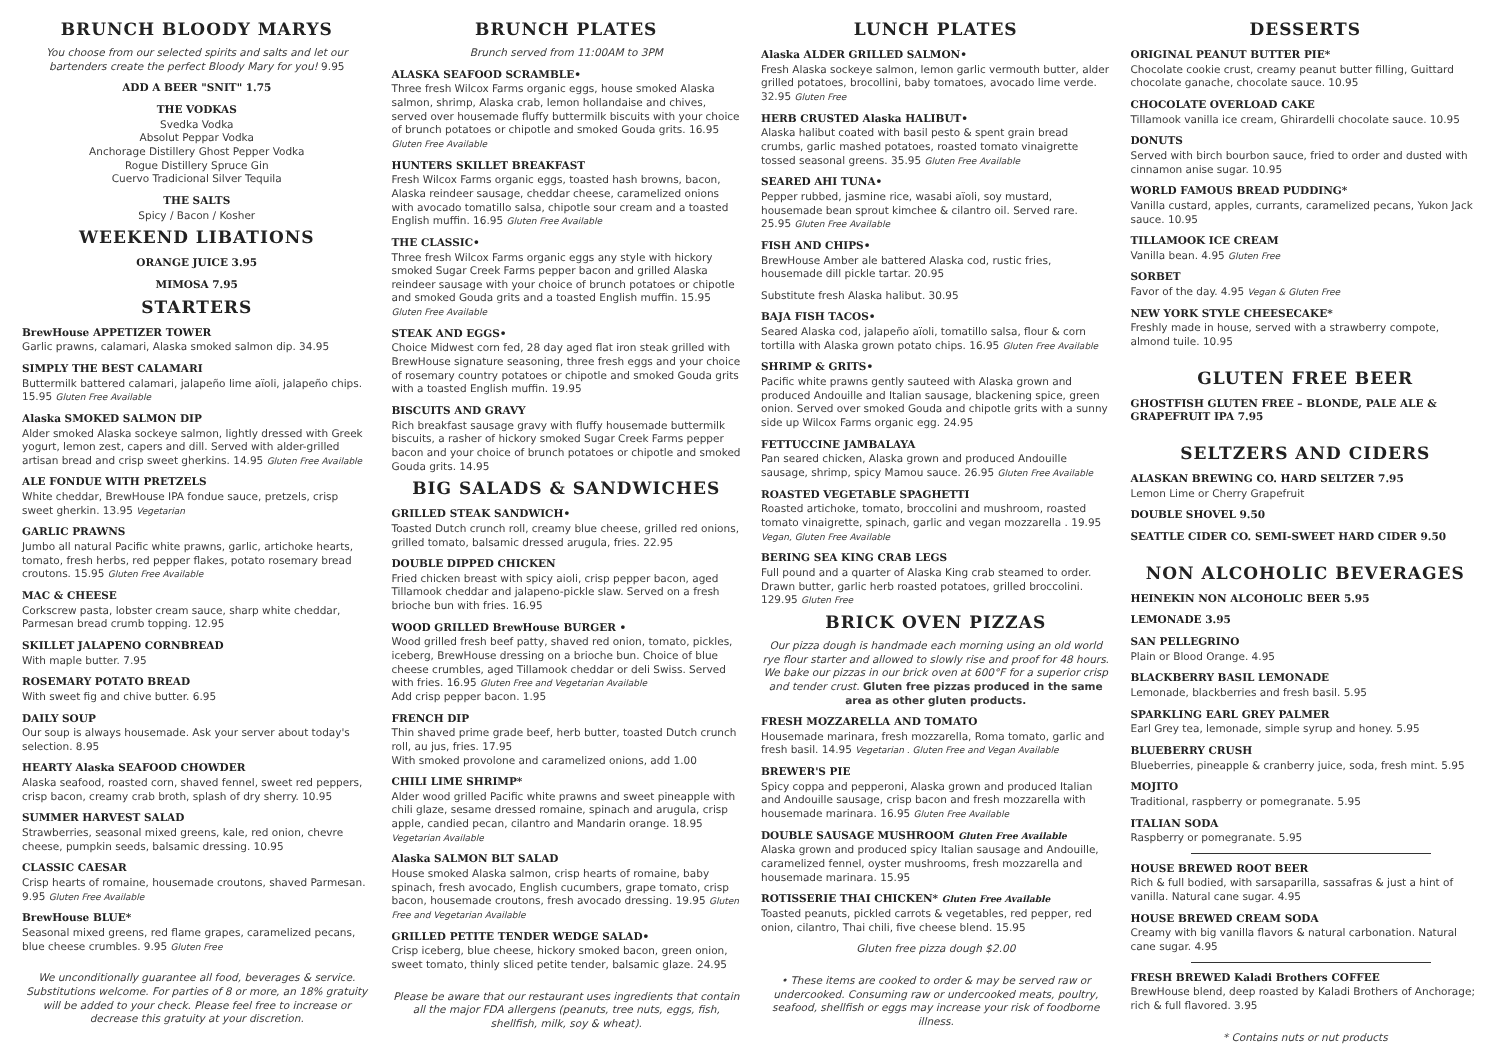BRUNCH BLOODY MARYS
You choose from our selected spirits and salts and let our bartenders create the perfect Bloody Mary for you! 9.95
ADD A BEER "SNIT" 1.75
THE VODKAS
Svedka Vodka
Absolut Peppar Vodka
Anchorage Distillery Ghost Pepper Vodka
Rogue Distillery Spruce Gin
Cuervo Tradicional Silver Tequila
THE SALTS
Spicy / Bacon / Kosher
WEEKEND LIBATIONS
ORANGE JUICE 3.95
MIMOSA 7.95
STARTERS
BrewHouse APPETIZER TOWER
Garlic prawns, calamari, Alaska smoked salmon dip. 34.95
SIMPLY THE BEST CALAMARI
Buttermilk battered calamari, jalapeño lime aïoli, jalapeño chips. 15.95 Gluten Free Available
Alaska SMOKED SALMON DIP
Alder smoked Alaska sockeye salmon, lightly dressed with Greek yogurt, lemon zest, capers and dill. Served with alder-grilled artisan bread and crisp sweet gherkins. 14.95 Gluten Free Available
ALE FONDUE WITH PRETZELS
White cheddar, BrewHouse IPA fondue sauce, pretzels, crisp sweet gherkin. 13.95 Vegetarian
GARLIC PRAWNS
Jumbo all natural Pacific white prawns, garlic, artichoke hearts, tomato, fresh herbs, red pepper flakes, potato rosemary bread croutons. 15.95 Gluten Free Available
MAC & CHEESE
Corkscrew pasta, lobster cream sauce, sharp white cheddar, Parmesan bread crumb topping. 12.95
SKILLET JALAPENO CORNBREAD
With maple butter. 7.95
ROSEMARY POTATO BREAD
With sweet fig and chive butter. 6.95
DAILY SOUP
Our soup is always housemade. Ask your server about today's selection. 8.95
HEARTY Alaska SEAFOOD CHOWDER
Alaska seafood, roasted corn, shaved fennel, sweet red peppers, crisp bacon, creamy crab broth, splash of dry sherry. 10.95
SUMMER HARVEST SALAD
Strawberries, seasonal mixed greens, kale, red onion, chevre cheese, pumpkin seeds, balsamic dressing. 10.95
CLASSIC CAESAR
Crisp hearts of romaine, housemade croutons, shaved Parmesan. 9.95 Gluten Free Available
BrewHouse BLUE*
Seasonal mixed greens, red flame grapes, caramelized pecans, blue cheese crumbles. 9.95 Gluten Free
We unconditionally guarantee all food, beverages & service. Substitutions welcome. For parties of 8 or more, an 18% gratuity will be added to your check. Please feel free to increase or decrease this gratuity at your discretion.
BRUNCH PLATES
Brunch served from 11:00AM to 3PM
ALASKA SEAFOOD SCRAMBLE•
Three fresh Wilcox Farms organic eggs, house smoked Alaska salmon, shrimp, Alaska crab, lemon hollandaise and chives, served over housemade fluffy buttermilk biscuits with your choice of brunch potatoes or chipotle and smoked Gouda grits. 16.95 Gluten Free Available
HUNTERS SKILLET BREAKFAST
Fresh Wilcox Farms organic eggs, toasted hash browns, bacon, Alaska reindeer sausage, cheddar cheese, caramelized onions with avocado tomatillo salsa, chipotle sour cream and a toasted English muffin. 16.95 Gluten Free Available
THE CLASSIC•
Three fresh Wilcox Farms organic eggs any style with hickory smoked Sugar Creek Farms pepper bacon and grilled Alaska reindeer sausage with your choice of brunch potatoes or chipotle and smoked Gouda grits and a toasted English muffin. 15.95 Gluten Free Available
STEAK AND EGGS•
Choice Midwest corn fed, 28 day aged flat iron steak grilled with BrewHouse signature seasoning, three fresh eggs and your choice of rosemary country potatoes or chipotle and smoked Gouda grits with a toasted English muffin. 19.95
BISCUITS AND GRAVY
Rich breakfast sausage gravy with fluffy housemade buttermilk biscuits, a rasher of hickory smoked Sugar Creek Farms pepper bacon and your choice of brunch potatoes or chipotle and smoked Gouda grits. 14.95
BIG SALADS & SANDWICHES
GRILLED STEAK SANDWICH•
Toasted Dutch crunch roll, creamy blue cheese, grilled red onions, grilled tomato, balsamic dressed arugula, fries. 22.95
DOUBLE DIPPED CHICKEN
Fried chicken breast with spicy aioli, crisp pepper bacon, aged Tillamook cheddar and jalapeno-pickle slaw. Served on a fresh brioche bun with fries. 16.95
WOOD GRILLED BrewHouse BURGER •
Wood grilled fresh beef patty, shaved red onion, tomato, pickles, iceberg, BrewHouse dressing on a brioche bun. Choice of blue cheese crumbles, aged Tillamook cheddar or deli Swiss. Served with fries. 16.95 Gluten Free and Vegetarian Available
Add crisp pepper bacon. 1.95
FRENCH DIP
Thin shaved prime grade beef, herb butter, toasted Dutch crunch roll, au jus, fries. 17.95
With smoked provolone and caramelized onions, add 1.00
CHILI LIME SHRIMP*
Alder wood grilled Pacific white prawns and sweet pineapple with chili glaze, sesame dressed romaine, spinach and arugula, crisp apple, candied pecan, cilantro and Mandarin orange. 18.95 Vegetarian Available
Alaska SALMON BLT SALAD
House smoked Alaska salmon, crisp hearts of romaine, baby spinach, fresh avocado, English cucumbers, grape tomato, crisp bacon, housemade croutons, fresh avocado dressing. 19.95 Gluten Free and Vegetarian Available
GRILLED PETITE TENDER WEDGE SALAD•
Crisp iceberg, blue cheese, hickory smoked bacon, green onion, sweet tomato, thinly sliced petite tender, balsamic glaze. 24.95
Please be aware that our restaurant uses ingredients that contain all the major FDA allergens (peanuts, tree nuts, eggs, fish, shellfish, milk, soy & wheat).
LUNCH PLATES
Alaska ALDER GRILLED SALMON•
Fresh Alaska sockeye salmon, lemon garlic vermouth butter, alder grilled potatoes, brocollini, baby tomatoes, avocado lime verde. 32.95 Gluten Free
HERB CRUSTED Alaska HALIBUT•
Alaska halibut coated with basil pesto & spent grain bread crumbs, garlic mashed potatoes, roasted tomato vinaigrette tossed seasonal greens. 35.95 Gluten Free Available
SEARED AHI TUNA•
Pepper rubbed, jasmine rice, wasabi aïoli, soy mustard, housemade bean sprout kimchee & cilantro oil. Served rare. 25.95 Gluten Free Available
FISH AND CHIPS•
BrewHouse Amber ale battered Alaska cod, rustic fries, housemade dill pickle tartar. 20.95
Substitute fresh Alaska halibut. 30.95
BAJA FISH TACOS•
Seared Alaska cod, jalapeño aïoli, tomatillo salsa, flour & corn tortilla with Alaska grown potato chips. 16.95 Gluten Free Available
SHRIMP & GRITS•
Pacific white prawns gently sauteed with Alaska grown and produced Andouille and Italian sausage, blackening spice, green onion. Served over smoked Gouda and chipotle grits with a sunny side up Wilcox Farms organic egg. 24.95
FETTUCCINE JAMBALAYA
Pan seared chicken, Alaska grown and produced Andouille sausage, shrimp, spicy Mamou sauce. 26.95 Gluten Free Available
ROASTED VEGETABLE SPAGHETTI
Roasted artichoke, tomato, broccolini and mushroom, roasted tomato vinaigrette, spinach, garlic and vegan mozzarella . 19.95 Vegan, Gluten Free Available
BERING SEA KING CRAB LEGS
Full pound and a quarter of Alaska King crab steamed to order. Drawn butter, garlic herb roasted potatoes, grilled broccolini. 129.95 Gluten Free
BRICK OVEN PIZZAS
Our pizza dough is handmade each morning using an old world rye flour starter and allowed to slowly rise and proof for 48 hours. We bake our pizzas in our brick oven at 600°F for a superior crisp and tender crust. Gluten free pizzas produced in the same area as other gluten products.
FRESH MOZZARELLA AND TOMATO
Housemade marinara, fresh mozzarella, Roma tomato, garlic and fresh basil. 14.95 Vegetarian . Gluten Free and Vegan Available
BREWER'S PIE
Spicy coppa and pepperoni, Alaska grown and produced Italian and Andouille sausage, crisp bacon and fresh mozzarella with housemade marinara. 16.95 Gluten Free Available
DOUBLE SAUSAGE MUSHROOM Gluten Free Available
Alaska grown and produced spicy Italian sausage and Andouille, caramelized fennel, oyster mushrooms, fresh mozzarella and housemade marinara. 15.95
ROTISSERIE THAI CHICKEN* Gluten Free Available
Toasted peanuts, pickled carrots & vegetables, red pepper, red onion, cilantro, Thai chili, five cheese blend. 15.95
Gluten free pizza dough $2.00
• These items are cooked to order & may be served raw or undercooked. Consuming raw or undercooked meats, poultry, seafood, shellfish or eggs may increase your risk of foodborne illness.
DESSERTS
ORIGINAL PEANUT BUTTER PIE*
Chocolate cookie crust, creamy peanut butter filling, Guittard chocolate ganache, chocolate sauce. 10.95
CHOCOLATE OVERLOAD CAKE
Tillamook vanilla ice cream, Ghirardelli chocolate sauce. 10.95
DONUTS
Served with birch bourbon sauce, fried to order and dusted with cinnamon anise sugar. 10.95
WORLD FAMOUS BREAD PUDDING*
Vanilla custard, apples, currants, caramelized pecans, Yukon Jack sauce. 10.95
TILLAMOOK ICE CREAM
Vanilla bean. 4.95 Gluten Free
SORBET
Favor of the day. 4.95 Vegan & Gluten Free
NEW YORK STYLE CHEESECAKE*
Freshly made in house, served with a strawberry compote, almond tuile. 10.95
GLUTEN FREE BEER
GHOSTFISH GLUTEN FREE – BLONDE, PALE ALE & GRAPEFRUIT IPA 7.95
SELTZERS AND CIDERS
ALASKAN BREWING CO. HARD SELTZER 7.95
Lemon Lime or Cherry Grapefruit
DOUBLE SHOVEL 9.50
SEATTLE CIDER CO. SEMI-SWEET HARD CIDER 9.50
NON ALCOHOLIC BEVERAGES
HEINEKIN NON ALCOHOLIC BEER 5.95
LEMONADE 3.95
SAN PELLEGRINO
Plain or Blood Orange. 4.95
BLACKBERRY BASIL LEMONADE
Lemonade, blackberries and fresh basil. 5.95
SPARKLING EARL GREY PALMER
Earl Grey tea, lemonade, simple syrup and honey. 5.95
BLUEBERRY CRUSH
Blueberries, pineapple & cranberry juice, soda, fresh mint. 5.95
MOJITO
Traditional, raspberry or pomegranate. 5.95
ITALIAN SODA
Raspberry or pomegranate. 5.95
HOUSE BREWED ROOT BEER
Rich & full bodied, with sarsaparilla, sassafras & just a hint of vanilla. Natural cane sugar. 4.95
HOUSE BREWED CREAM SODA
Creamy with big vanilla flavors & natural carbonation. Natural cane sugar. 4.95
FRESH BREWED Kaladi Brothers COFFEE
BrewHouse blend, deep roasted by Kaladi Brothers of Anchorage; rich & full flavored. 3.95
* Contains nuts or nut products